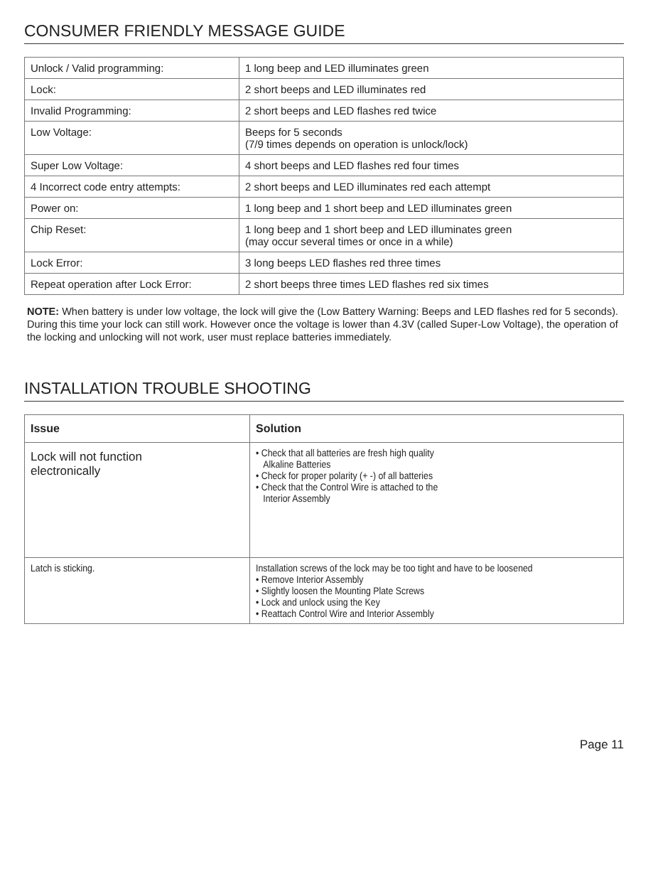CONSUMER FRIENDLY MESSAGE GUIDE
| Unlock / Valid programming: | 1 long beep and LED illuminates green |
| Lock: | 2 short beeps and LED illuminates red |
| Invalid Programming: | 2 short beeps and LED flashes red twice |
| Low Voltage: | Beeps for 5 seconds (7/9 times depends on operation is unlock/lock) |
| Super Low Voltage: | 4 short beeps and LED flashes red four times |
| 4 Incorrect code entry attempts: | 2 short beeps and LED illuminates red each attempt |
| Power on: | 1 long beep and 1 short beep and LED illuminates green |
| Chip Reset: | 1 long beep and 1 short beep and LED illuminates green (may occur several times or once in a while) |
| Lock Error: | 3 long beeps LED flashes red three times |
| Repeat operation after Lock Error: | 2 short beeps three times LED flashes red six times |
NOTE: When battery is under low voltage, the lock will give the (Low Battery Warning: Beeps and LED flashes red for 5 seconds). During this time your lock can still work. However once the voltage is lower than 4.3V (called Super-Low Voltage), the operation of the locking and unlocking will not work, user must replace batteries immediately.
INSTALLATION TROUBLE SHOOTING
| Issue | Solution |
| --- | --- |
| Lock will not function electronically | • Check that all batteries are fresh high quality Alkaline Batteries • Check for proper polarity (+ -) of all batteries • Check that the Control Wire is attached to the Interior Assembly |
| Latch is sticking. | Installation screws of the lock may be too tight and have to be loosened • Remove Interior Assembly • Slightly loosen the Mounting Plate Screws • Lock and unlock using the Key • Reattach Control Wire and Interior Assembly |
Page 11